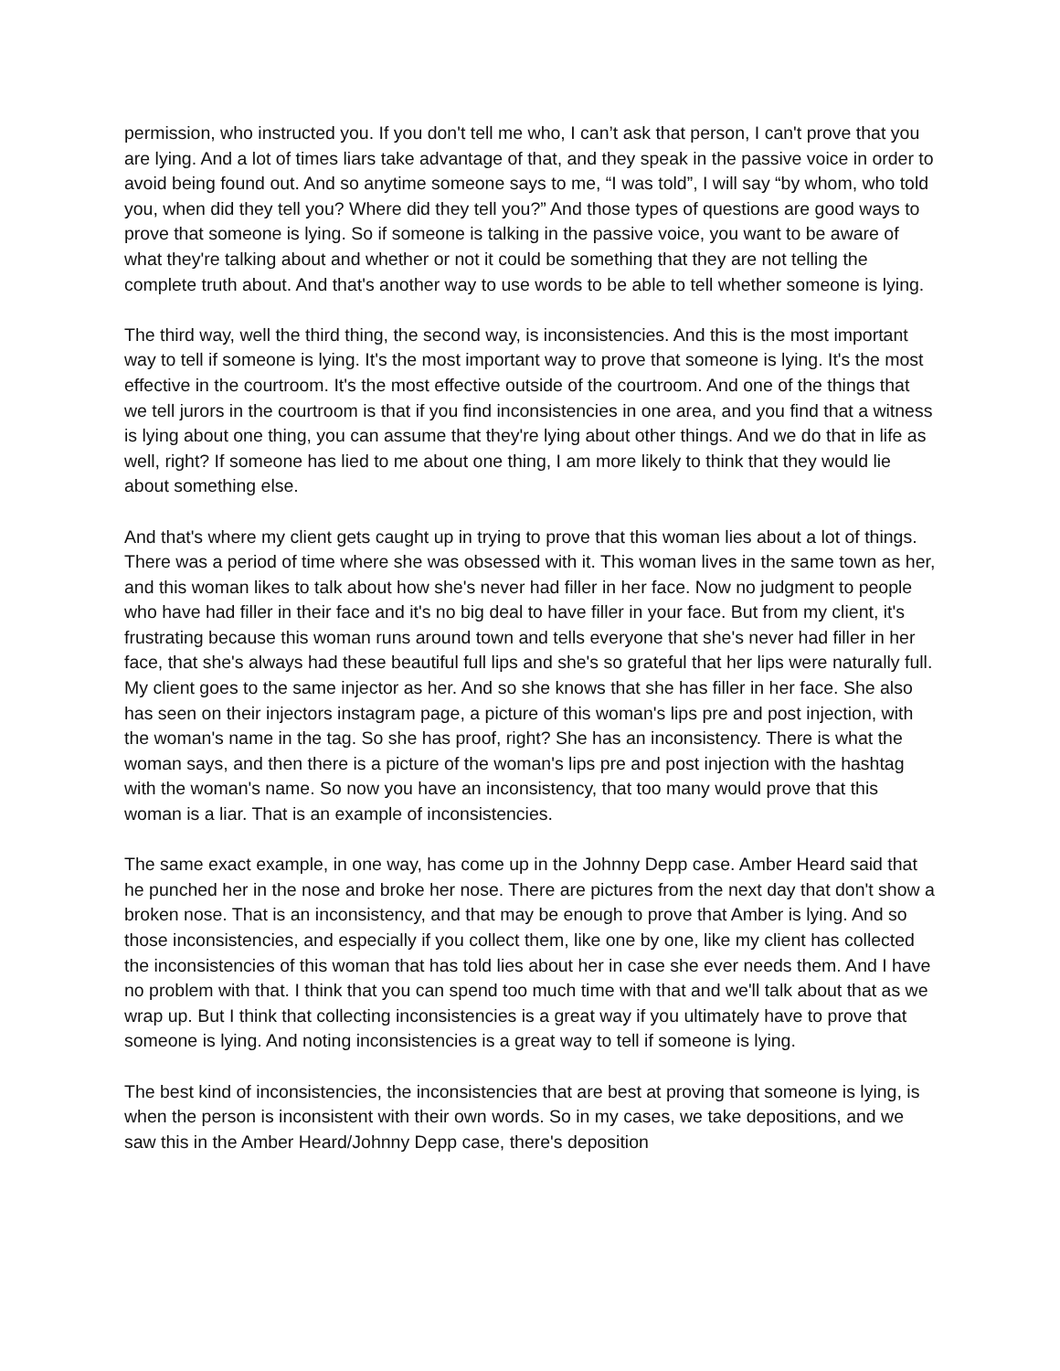permission, who instructed you. If you don't tell me who, I can’t ask that person, I can't prove that you are lying. And a lot of times liars take advantage of that, and they speak in the passive voice in order to avoid being found out. And so anytime someone says to me, “I was told”, I will say “by whom, who told you, when did they tell you? Where did they tell you?” And those types of questions are good ways to prove that someone is lying. So if someone is talking in the passive voice, you want to be aware of what they're talking about and whether or not it could be something that they are not telling the complete truth about. And that's another way to use words to be able to tell whether someone is lying.
The third way, well the third thing, the second way, is inconsistencies. And this is the most important way to tell if someone is lying. It's the most important way to prove that someone is lying. It's the most effective in the courtroom. It's the most effective outside of the courtroom. And one of the things that we tell jurors in the courtroom is that if you find inconsistencies in one area, and you find that a witness is lying about one thing, you can assume that they're lying about other things. And we do that in life as well, right? If someone has lied to me about one thing, I am more likely to think that they would lie about something else.
And that's where my client gets caught up in trying to prove that this woman lies about a lot of things. There was a period of time where she was obsessed with it. This woman lives in the same town as her, and this woman likes to talk about how she's never had filler in her face. Now no judgment to people who have had filler in their face and it's no big deal to have filler in your face. But from my client, it's frustrating because this woman runs around town and tells everyone that she's never had filler in her face, that she's always had these beautiful full lips and she's so grateful that her lips were naturally full. My client goes to the same injector as her. And so she knows that she has filler in her face. She also has seen on their injectors instagram page, a picture of this woman's lips pre and post injection, with the woman's name in the tag. So she has proof, right? She has an inconsistency. There is what the woman says, and then there is a picture of the woman's lips pre and post injection with the hashtag with the woman's name. So now you have an inconsistency, that too many would prove that this woman is a liar. That is an example of inconsistencies.
The same exact example, in one way, has come up in the Johnny Depp case. Amber Heard said that he punched her in the nose and broke her nose. There are pictures from the next day that don't show a broken nose. That is an inconsistency, and that may be enough to prove that Amber is lying. And so those inconsistencies, and especially if you collect them, like one by one, like my client has collected the inconsistencies of this woman that has told lies about her in case she ever needs them. And I have no problem with that. I think that you can spend too much time with that and we'll talk about that as we wrap up. But I think that collecting inconsistencies is a great way if you ultimately have to prove that someone is lying. And noting inconsistencies is a great way to tell if someone is lying.
The best kind of inconsistencies, the inconsistencies that are best at proving that someone is lying, is when the person is inconsistent with their own words. So in my cases, we take depositions, and we saw this in the Amber Heard/Johnny Depp case, there's deposition